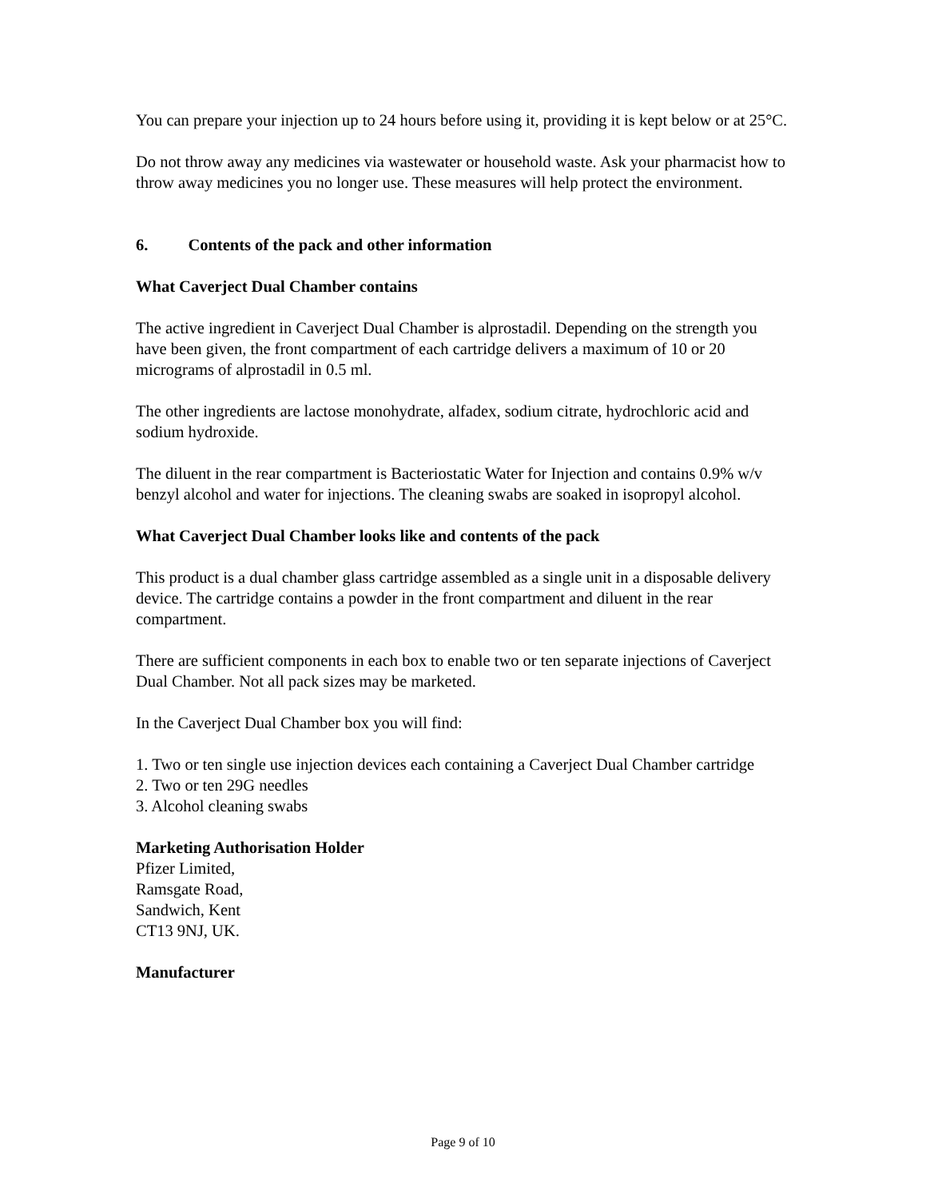You can prepare your injection up to 24 hours before using it, providing it is kept below or at 25°C.
Do not throw away any medicines via wastewater or household waste. Ask your pharmacist how to throw away medicines you no longer use. These measures will help protect the environment.
6. Contents of the pack and other information
What Caverject Dual Chamber contains
The active ingredient in Caverject Dual Chamber is alprostadil. Depending on the strength you have been given, the front compartment of each cartridge delivers a maximum of 10 or 20 micrograms of alprostadil in 0.5 ml.
The other ingredients are lactose monohydrate, alfadex, sodium citrate, hydrochloric acid and sodium hydroxide.
The diluent in the rear compartment is Bacteriostatic Water for Injection and contains 0.9% w/v benzyl alcohol and water for injections. The cleaning swabs are soaked in isopropyl alcohol.
What Caverject Dual Chamber looks like and contents of the pack
This product is a dual chamber glass cartridge assembled as a single unit in a disposable delivery device. The cartridge contains a powder in the front compartment and diluent in the rear compartment.
There are sufficient components in each box to enable two or ten separate injections of Caverject Dual Chamber. Not all pack sizes may be marketed.
In the Caverject Dual Chamber box you will find:
1. Two or ten single use injection devices each containing a Caverject Dual Chamber cartridge
2. Two or ten 29G needles
3. Alcohol cleaning swabs
Marketing Authorisation Holder
Pfizer Limited,
Ramsgate Road,
Sandwich, Kent
CT13 9NJ, UK.
Manufacturer
Page 9 of 10